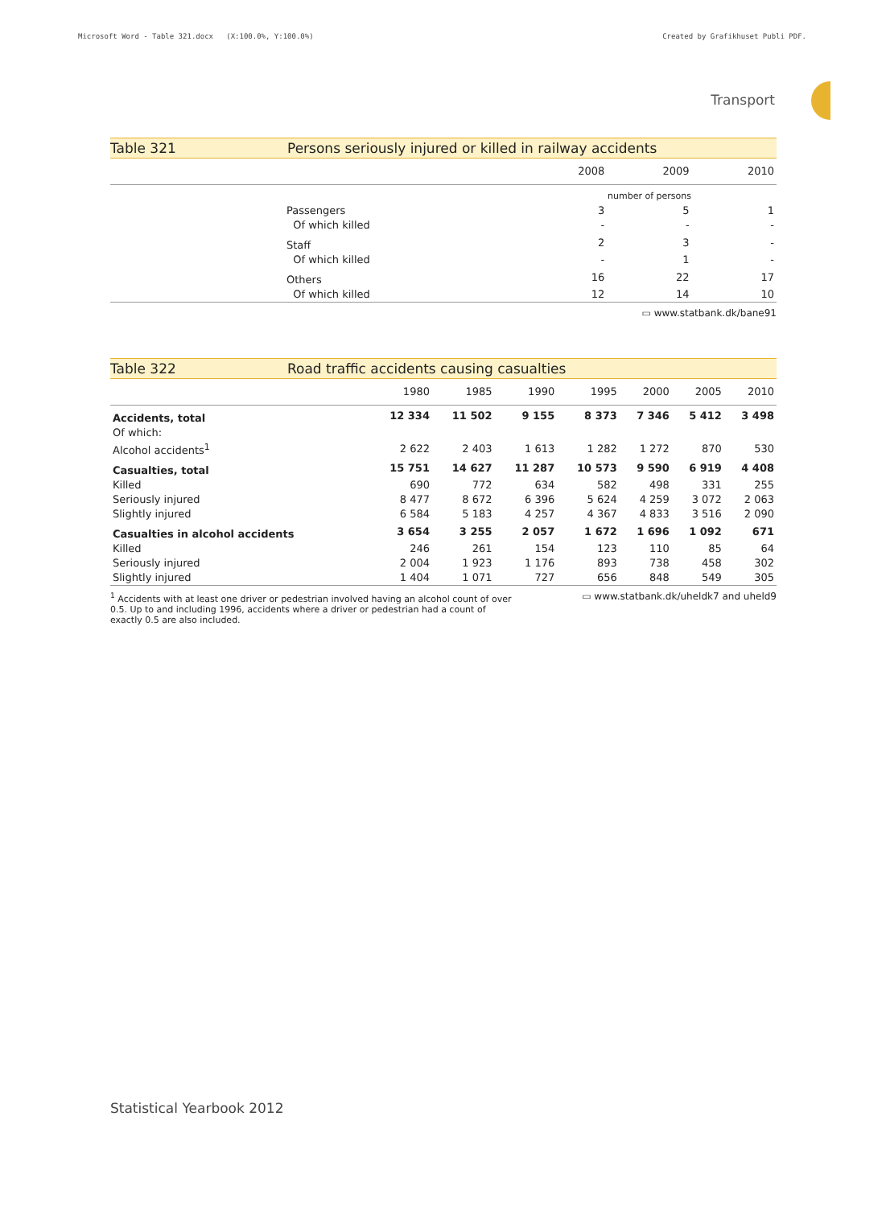Microsoft Word - Table 321.docx (X:100.0%, Y:100.0%)
Created by Grafikhuset Publi PDF.
Transport
Table 321 Persons seriously injured or killed in railway accidents
| | | 2008 | 2009 | 2010 |
| --- | --- | --- | --- | --- |
| | | number of persons | | |
| | Passengers | 3 | 5 | 1 |
| | Of which killed | - | - | - |
| | Staff | 2 | 3 | - |
| | Of which killed | - | 1 | - |
| | Others | 16 | 22 | 17 |
| | Of which killed | 12 | 14 | 10 |
▭ www.statbank.dk/bane91
Table 322 Road traffic accidents causing casualties
| | 1980 | 1985 | 1990 | 1995 | 2000 | 2005 | 2010 |
| --- | --- | --- | --- | --- | --- | --- | --- |
| Accidents, total | 12 334 | 11 502 | 9 155 | 8 373 | 7 346 | 5 412 | 3 498 |
| Of which: | | | | | | | |
| Alcohol accidents<sup>1</sup> | 2 622 | 2 403 | 1 613 | 1 282 | 1 272 | 870 | 530 |
| Casualties, total | 15 751 | 14 627 | 11 287 | 10 573 | 9 590 | 6 919 | 4 408 |
| Killed | 690 | 772 | 634 | 582 | 498 | 331 | 255 |
| Seriously injured | 8 477 | 8 672 | 6 396 | 5 624 | 4 259 | 3 072 | 2 063 |
| Slightly injured | 6 584 | 5 183 | 4 257 | 4 367 | 4 833 | 3 516 | 2 090 |
| Casualties in alcohol accidents | 3 654 | 3 255 | 2 057 | 1 672 | 1 696 | 1 092 | 671 |
| Killed | 246 | 261 | 154 | 123 | 110 | 85 | 64 |
| Seriously injured | 2 004 | 1 923 | 1 176 | 893 | 738 | 458 | 302 |
| Slightly injured | 1 404 | 1 071 | 727 | 656 | 848 | 549 | 305 |
<sup>1</sup> Accidents with at least one driver or pedestrian involved having an alcohol count of over 0.5. Up to and including 1996, accidents where a driver or pedestrian had a count of exactly 0.5 are also included.
▭ www.statbank.dk/uheldk7 and uheld9
Statistical Yearbook 2012